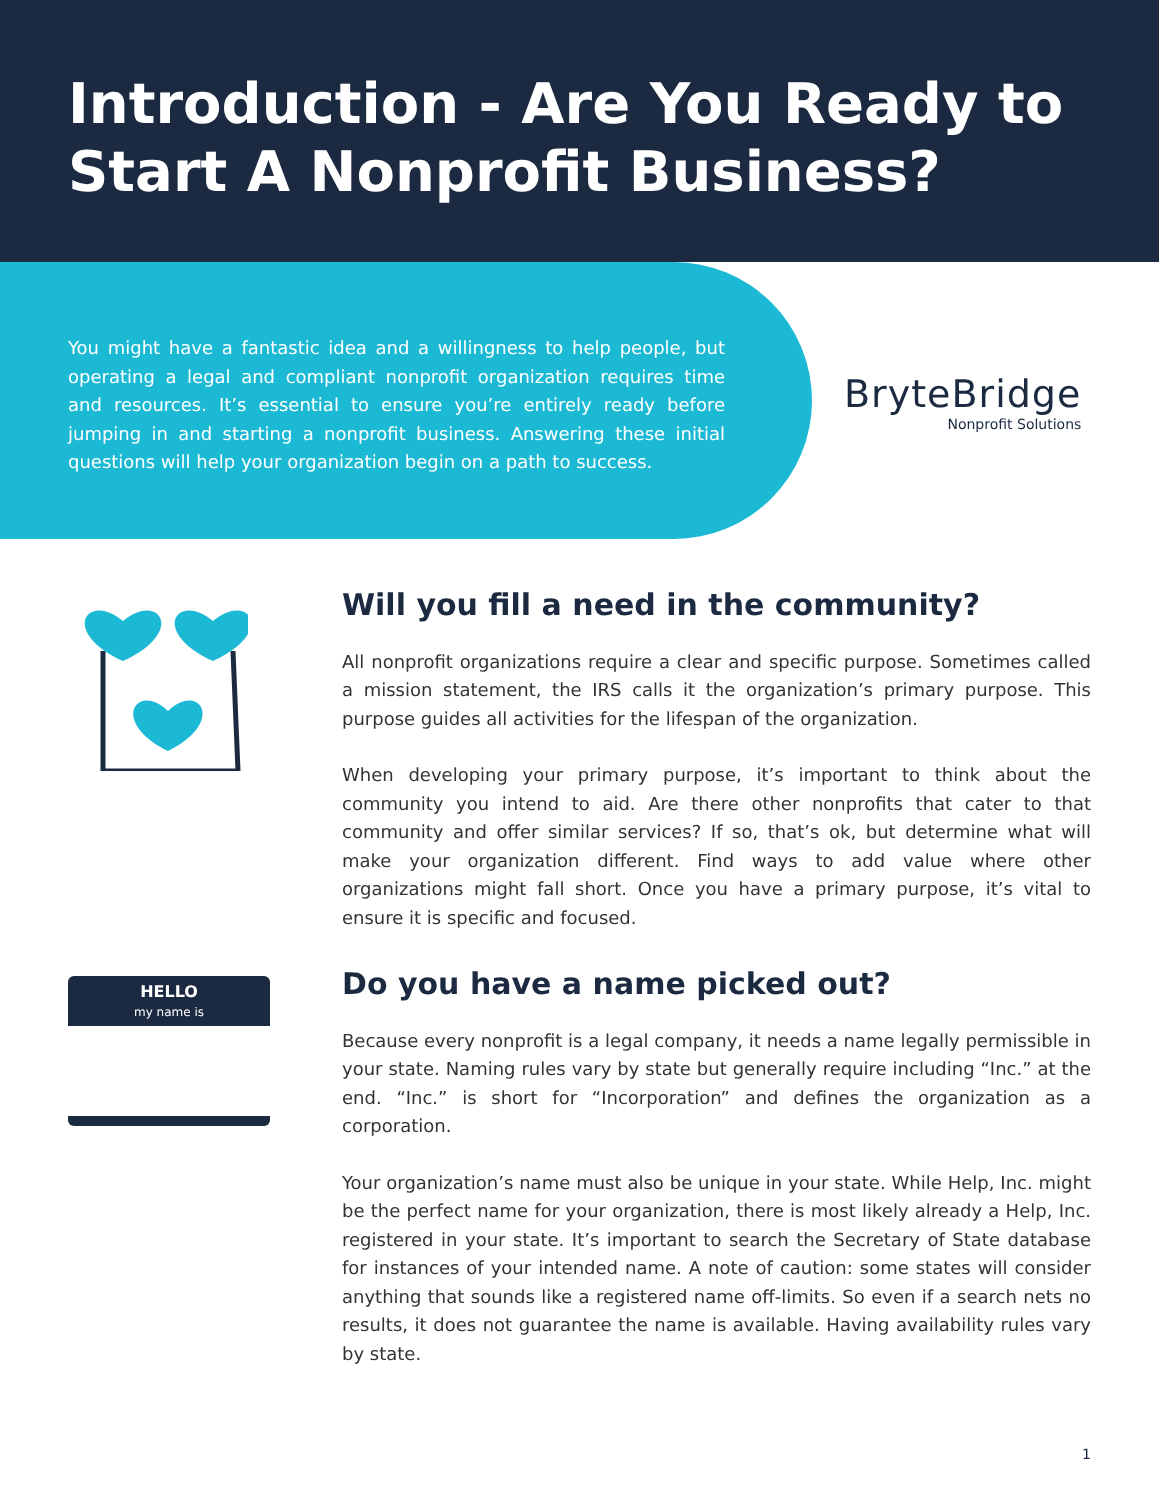Introduction - Are You Ready to Start A Nonprofit Business?
You might have a fantastic idea and a willingness to help people, but operating a legal and compliant nonprofit organization requires time and resources. It’s essential to ensure you’re entirely ready before jumping in and starting a nonprofit business. Answering these initial questions will help your organization begin on a path to success.
BryteBridge
Nonprofit Solutions
Will you fill a need in the community?
All nonprofit organizations require a clear and specific purpose. Sometimes called a mission statement, the IRS calls it the organization’s primary purpose. This purpose guides all activities for the lifespan of the organization.
When developing your primary purpose, it’s important to think about the community you intend to aid. Are there other nonprofits that cater to that community and offer similar services? If so, that’s ok, but determine what will make your organization different. Find ways to add value where other organizations might fall short. Once you have a primary purpose, it’s vital to ensure it is specific and focused.
HELLO
my name is
Do you have a name picked out?
Because every nonprofit is a legal company, it needs a name legally permissible in your state. Naming rules vary by state but generally require including “Inc.” at the end. “Inc.” is short for “Incorporation” and defines the organization as a corporation.
Your organization’s name must also be unique in your state. While Help, Inc. might be the perfect name for your organization, there is most likely already a Help, Inc. registered in your state. It’s important to search the Secretary of State database for instances of your intended name. A note of caution: some states will consider anything that sounds like a registered name off-limits. So even if a search nets no results, it does not guarantee the name is available. Having availability rules vary by state.
1